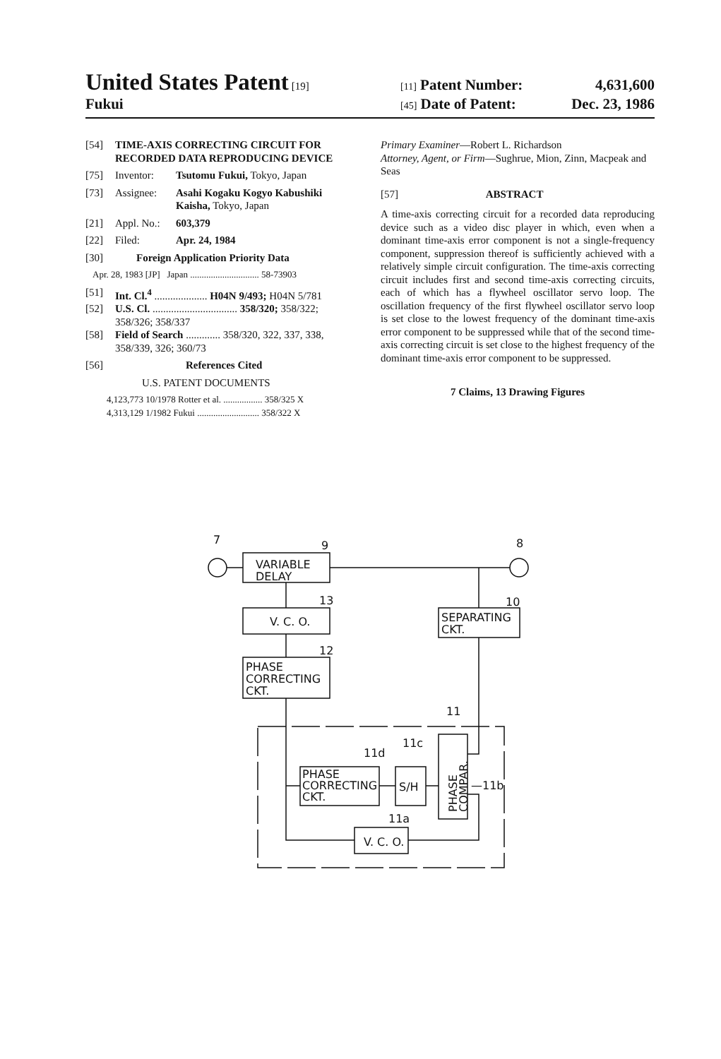United States Patent [19] [11] Patent Number: 4,631,600
Fukui [45] Date of Patent: Dec. 23, 1986
[54] TIME-AXIS CORRECTING CIRCUIT FOR RECORDED DATA REPRODUCING DEVICE
[75] Inventor: Tsutomu Fukui, Tokyo, Japan
[73] Assignee: Asahi Kogaku Kogyo Kabushiki Kaisha, Tokyo, Japan
[21] Appl. No.: 603,379
[22] Filed: Apr. 24, 1984
[30] Foreign Application Priority Data
Apr. 28, 1983 [JP] Japan .............................. 58-73903
[51] Int. Cl.<sup>4</sup> .................... H04N 9/493; H04N 5/781
[52] U.S. Cl. ................................ 358/320; 358/322; 358/326; 358/337
[58] Field of Search ............. 358/320, 322, 337, 338, 358/339, 326; 360/73
[56] References Cited
U.S. PATENT DOCUMENTS
4,123,773 10/1978 Rotter et al. ................. 358/325 X
4,313,129 1/1982 Fukui ........................... 358/322 X
Primary Examiner—Robert L. Richardson
Attorney, Agent, or Firm—Sughrue, Mion, Zinn, Macpeak and Seas
[57] ABSTRACT
A time-axis correcting circuit for a recorded data reproducing device such as a video disc player in which, even when a dominant time-axis error component is not a single-frequency component, suppression thereof is sufficiently achieved with a relatively simple circuit configuration. The time-axis correcting circuit includes first and second time-axis correcting circuits, each of which has a flywheel oscillator servo loop. The oscillation frequency of the first flywheel oscillator servo loop is set close to the lowest frequency of the dominant time-axis error component to be suppressed while that of the second time-axis correcting circuit is set close to the highest frequency of the dominant time-axis error component to be suppressed.
7 Claims, 13 Drawing Figures
7
9
8
VARIABLE
DELAY
13
V. C. O.
10
SEPARATING
CKT.
12
PHASE
CORRECTING
CKT.
11
11c
11d
PHASE
CORRECTING
CKT.
S/H
PHASE
COMPAR.
—11b
11a
V. C. O.